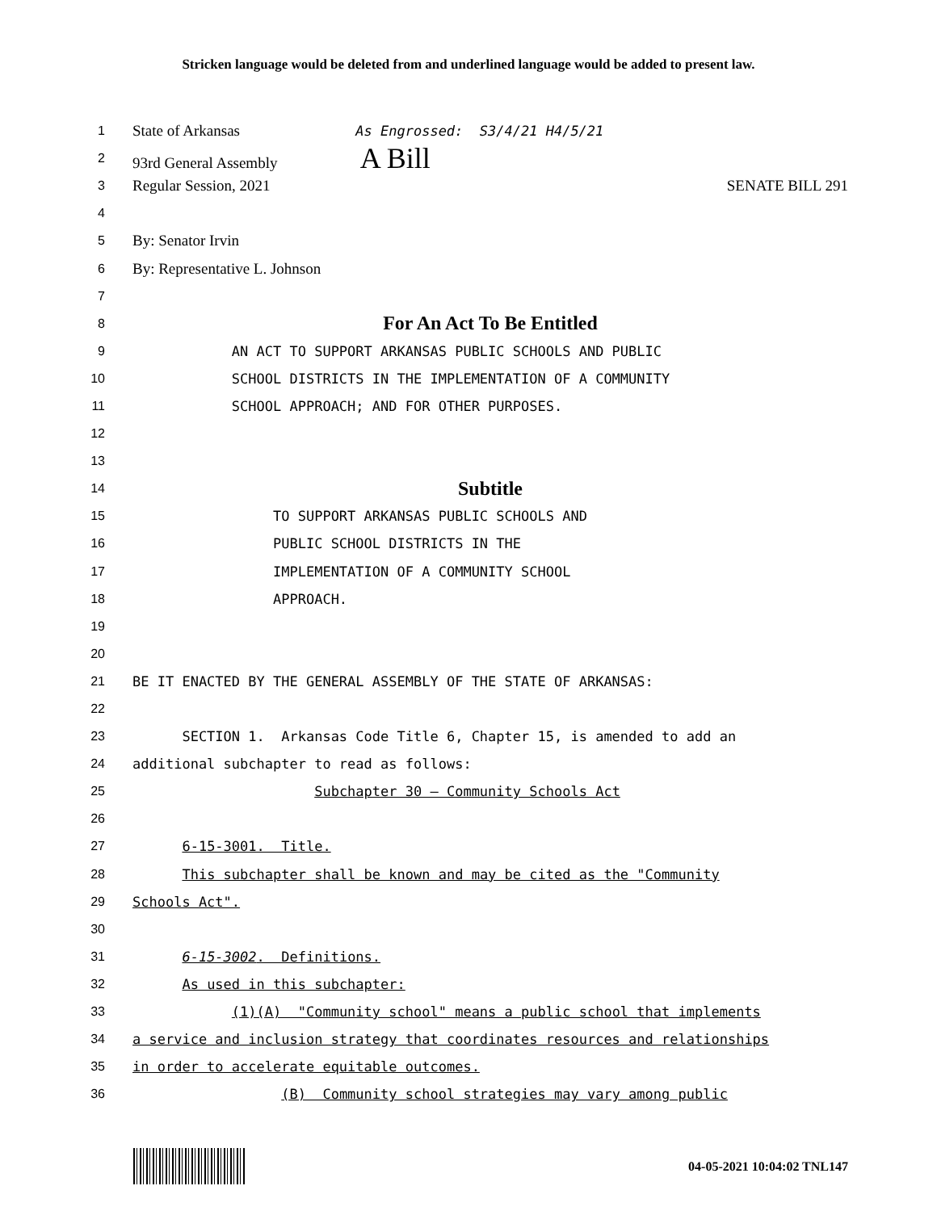Stricken language would be deleted from and underlined language would be added to present law.
1 State of Arkansas As Engrossed: S3/4/21 H4/5/21
2 93rd General Assembly A Bill
3 Regular Session, 2021 SENATE BILL 291
4
5 By: Senator Irvin
6 By: Representative L. Johnson
7
8 For An Act To Be Entitled
9 AN ACT TO SUPPORT ARKANSAS PUBLIC SCHOOLS AND PUBLIC
10 SCHOOL DISTRICTS IN THE IMPLEMENTATION OF A COMMUNITY
11 SCHOOL APPROACH; AND FOR OTHER PURPOSES.
12
13
14 Subtitle
15 TO SUPPORT ARKANSAS PUBLIC SCHOOLS AND
16 PUBLIC SCHOOL DISTRICTS IN THE
17 IMPLEMENTATION OF A COMMUNITY SCHOOL
18 APPROACH.
19
20
21 BE IT ENACTED BY THE GENERAL ASSEMBLY OF THE STATE OF ARKANSAS:
22
23 SECTION 1. Arkansas Code Title 6, Chapter 15, is amended to add an
24 additional subchapter to read as follows:
25 Subchapter 30 — Community Schools Act
26
27 6-15-3001. Title.
28 This subchapter shall be known and may be cited as the "Community
29 Schools Act".
30
31 6-15-3002. Definitions.
32 As used in this subchapter:
33 (1)(A) "Community school" means a public school that implements
34 a service and inclusion strategy that coordinates resources and relationships
35 in order to accelerate equitable outcomes.
36 (B) Community school strategies may vary among public
04-05-2021 10:04:02 TNL147